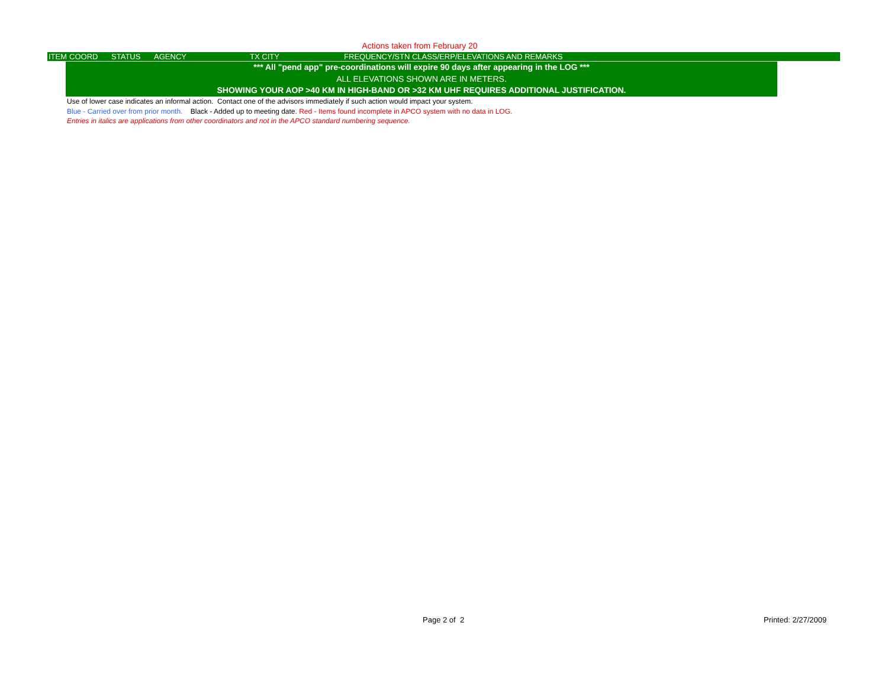Actions taken from February 20
| ITEM | COORD | STATUS | AGENCY | TX CITY | FREQUENCY/STN CLASS/ERP/ELEVATIONS AND REMARKS |
*** All "pend app" pre-coordinations will expire 90 days after appearing in the LOG ***
ALL ELEVATIONS SHOWN ARE IN METERS.
SHOWING YOUR AOP >40 KM IN HIGH-BAND OR >32 KM UHF REQUIRES ADDITIONAL JUSTIFICATION.
Use of lower case indicates an informal action. Contact one of the advisors immediately if such action would impact your system.
Blue - Carried over from prior month. Black - Added up to meeting date. Red - Items found incomplete in APCO system with no data in LOG.
Entries in italics are applications from other coordinators and not in the APCO standard numbering sequence.
Page 2 of 2 Printed: 2/27/2009